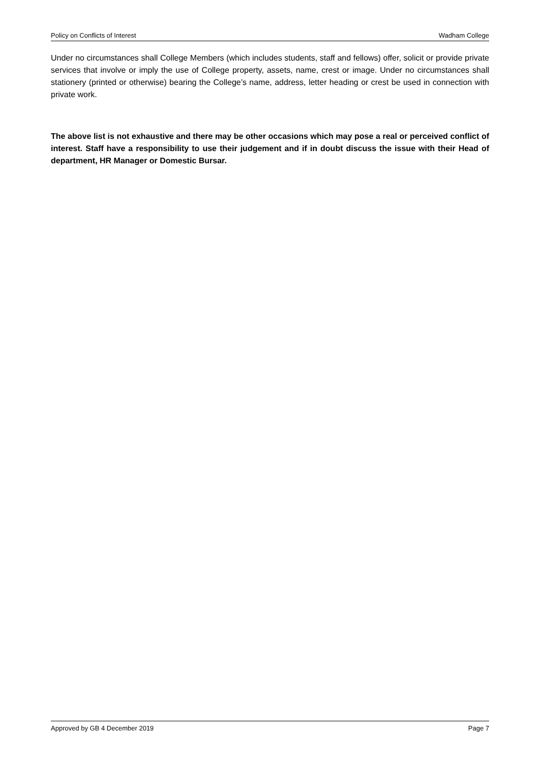Policy on Conflicts of Interest Wadham College
Under no circumstances shall College Members (which includes students, staff and fellows) offer, solicit or provide private services that involve or imply the use of College property, assets, name, crest or image. Under no circumstances shall stationery (printed or otherwise) bearing the College’s name, address, letter heading or crest be used in connection with private work.
The above list is not exhaustive and there may be other occasions which may pose a real or perceived conflict of interest. Staff have a responsibility to use their judgement and if in doubt discuss the issue with their Head of department, HR Manager or Domestic Bursar.
Approved by GB 4 December 2019 Page 7